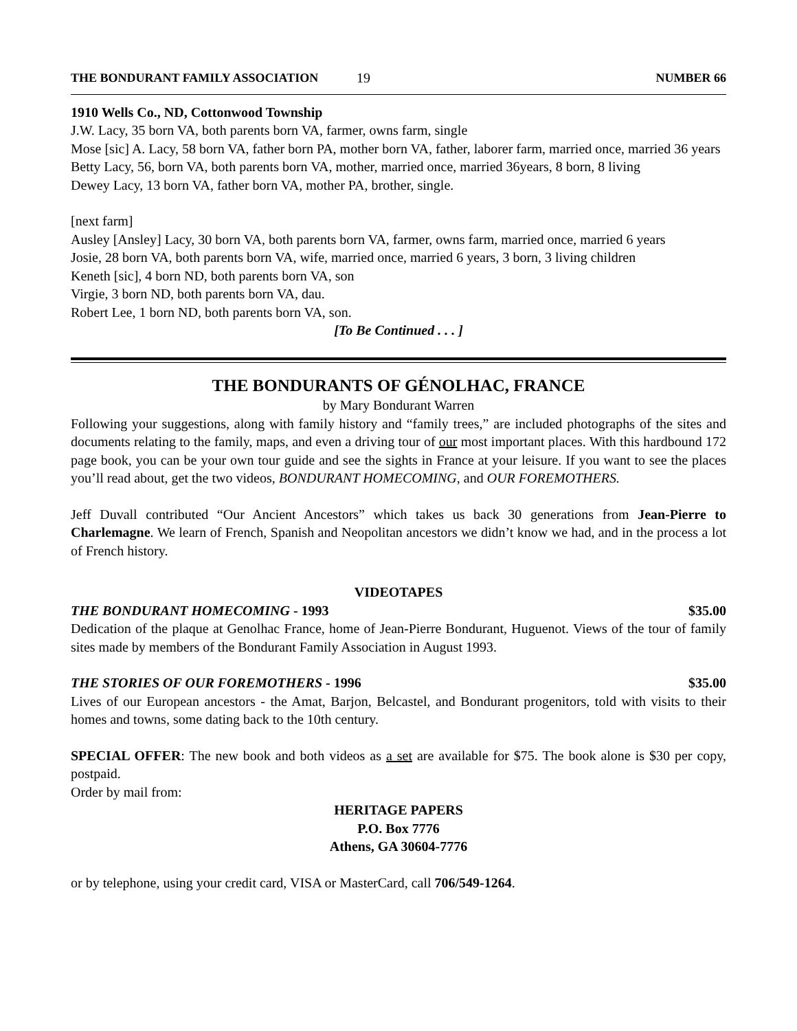THE BONDURANT FAMILY ASSOCIATION 19 NUMBER 66
1910 Wells Co., ND, Cottonwood Township
J.W. Lacy, 35 born VA, both parents born VA, farmer, owns farm, single
Mose [sic] A. Lacy, 58 born VA, father born PA, mother born VA, father, laborer farm, married once, married 36 years
Betty Lacy, 56, born VA, both parents born VA, mother, married once, married 36years, 8 born, 8 living
Dewey Lacy, 13 born VA, father born VA, mother PA, brother, single.
[next farm]
Ausley [Ansley] Lacy, 30 born VA, both parents born VA, farmer, owns farm, married once, married 6 years
Josie, 28 born VA, both parents born VA, wife, married once, married 6 years, 3 born, 3 living children
Keneth [sic], 4 born ND, both parents born VA, son
Virgie, 3 born ND, both parents born VA, dau.
Robert Lee, 1 born ND, both parents born VA, son.
[To Be Continued . . . ]
THE BONDURANTS OF GÉNOLHAC, FRANCE
by Mary Bondurant Warren
Following your suggestions, along with family history and “family trees,” are included photographs of the sites and documents relating to the family, maps, and even a driving tour of our most important places. With this hardbound 172 page book, you can be your own tour guide and see the sights in France at your leisure. If you want to see the places you’ll read about, get the two videos, BONDURANT HOMECOMING, and OUR FOREMOTHERS.
Jeff Duvall contributed “Our Ancient Ancestors” which takes us back 30 generations from Jean-Pierre to Charlemagne. We learn of French, Spanish and Neopolitan ancestors we didn’t know we had, and in the process a lot of French history.
VIDEOTAPES
THE BONDURANT HOMECOMING - 1993 $35.00
Dedication of the plaque at Genolhac France, home of Jean-Pierre Bondurant, Huguenot. Views of the tour of family sites made by members of the Bondurant Family Association in August 1993.
THE STORIES OF OUR FOREMOTHERS - 1996 $35.00
Lives of our European ancestors - the Amat, Barjon, Belcastel, and Bondurant progenitors, told with visits to their homes and towns, some dating back to the 10th century.
SPECIAL OFFER: The new book and both videos as a set are available for $75. The book alone is $30 per copy, postpaid.
Order by mail from:
HERITAGE PAPERS
P.O. Box 7776
Athens, GA 30604-7776
or by telephone, using your credit card, VISA or MasterCard, call 706/549-1264.